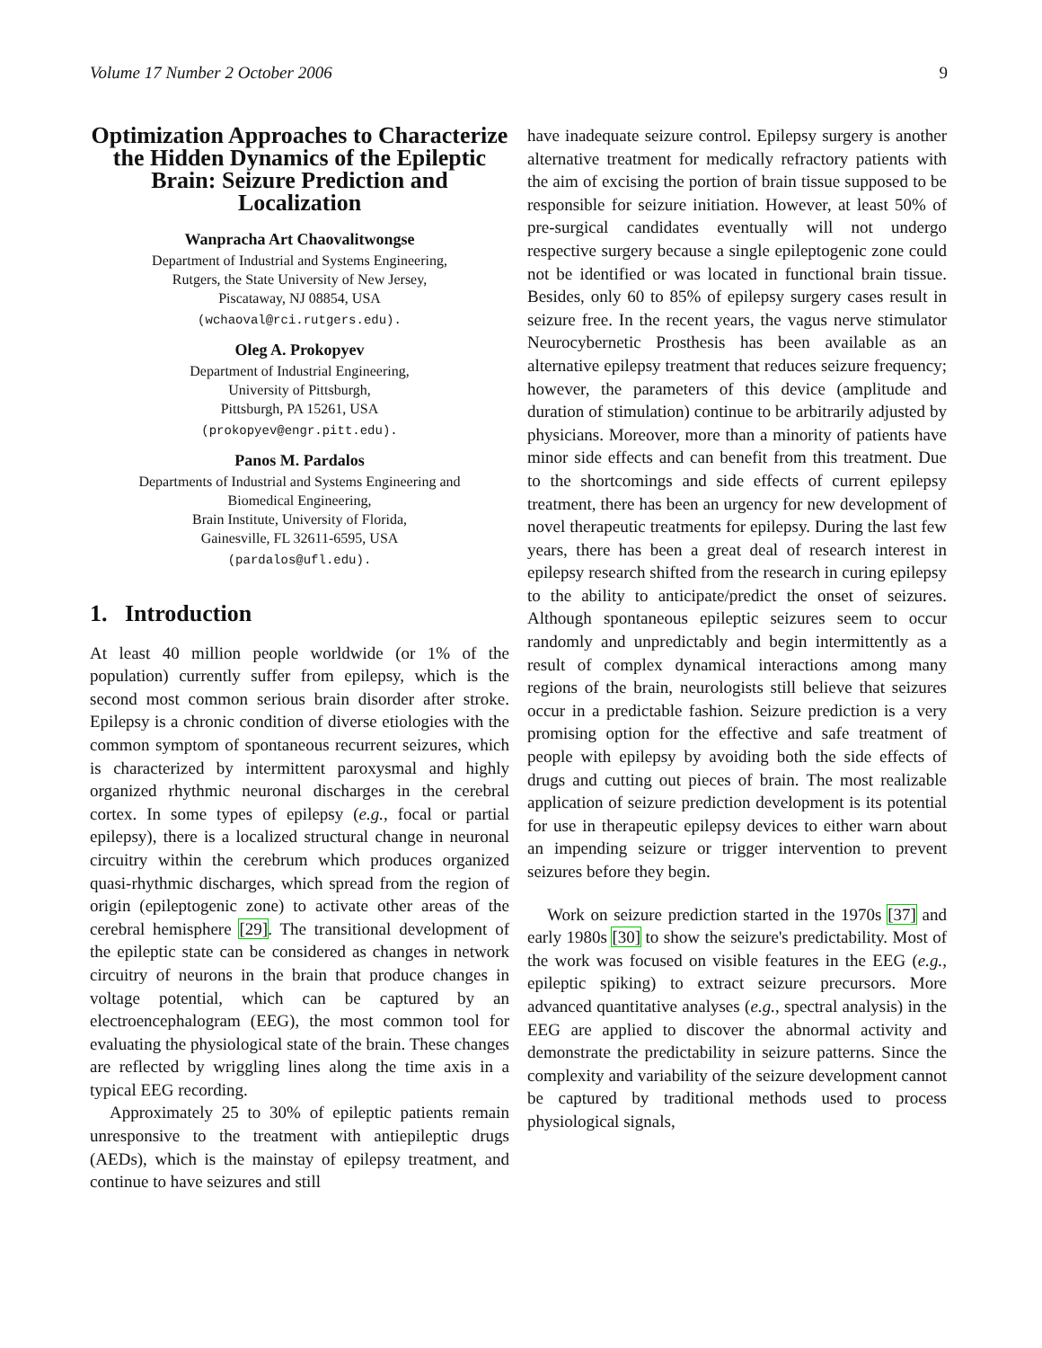Volume 17 Number 2 October 2006 9
Optimization Approaches to Characterize the Hidden Dynamics of the Epileptic Brain: Seizure Prediction and Localization
Wanpracha Art Chaovalitwongse
Department of Industrial and Systems Engineering,
Rutgers, the State University of New Jersey,
Piscataway, NJ 08854, USA
(wchaoval@rci.rutgers.edu).
Oleg A. Prokopyev
Department of Industrial Engineering,
University of Pittsburgh,
Pittsburgh, PA 15261, USA
(prokopyev@engr.pitt.edu).
Panos M. Pardalos
Departments of Industrial and Systems Engineering and
Biomedical Engineering,
Brain Institute, University of Florida,
Gainesville, FL 32611-6595, USA
(pardalos@ufl.edu).
1. Introduction
At least 40 million people worldwide (or 1% of the population) currently suffer from epilepsy, which is the second most common serious brain disorder after stroke. Epilepsy is a chronic condition of diverse etiologies with the common symptom of spontaneous recurrent seizures, which is characterized by intermittent paroxysmal and highly organized rhythmic neuronal discharges in the cerebral cortex. In some types of epilepsy (e.g., focal or partial epilepsy), there is a localized structural change in neuronal circuitry within the cerebrum which produces organized quasi-rhythmic discharges, which spread from the region of origin (epileptogenic zone) to activate other areas of the cerebral hemisphere [29]. The transitional development of the epileptic state can be considered as changes in network circuitry of neurons in the brain that produce changes in voltage potential, which can be captured by an electroencephalogram (EEG), the most common tool for evaluating the physiological state of the brain. These changes are reflected by wriggling lines along the time axis in a typical EEG recording.
Approximately 25 to 30% of epileptic patients remain unresponsive to the treatment with antiepileptic drugs (AEDs), which is the mainstay of epilepsy treatment, and continue to have seizures and still
have inadequate seizure control. Epilepsy surgery is another alternative treatment for medically refractory patients with the aim of excising the portion of brain tissue supposed to be responsible for seizure initiation. However, at least 50% of pre-surgical candidates eventually will not undergo respective surgery because a single epileptogenic zone could not be identified or was located in functional brain tissue. Besides, only 60 to 85% of epilepsy surgery cases result in seizure free. In the recent years, the vagus nerve stimulator Neurocybernetic Prosthesis has been available as an alternative epilepsy treatment that reduces seizure frequency; however, the parameters of this device (amplitude and duration of stimulation) continue to be arbitrarily adjusted by physicians. Moreover, more than a minority of patients have minor side effects and can benefit from this treatment. Due to the shortcomings and side effects of current epilepsy treatment, there has been an urgency for new development of novel therapeutic treatments for epilepsy. During the last few years, there has been a great deal of research interest in epilepsy research shifted from the research in curing epilepsy to the ability to anticipate/predict the onset of seizures. Although spontaneous epileptic seizures seem to occur randomly and unpredictably and begin intermittently as a result of complex dynamical interactions among many regions of the brain, neurologists still believe that seizures occur in a predictable fashion. Seizure prediction is a very promising option for the effective and safe treatment of people with epilepsy by avoiding both the side effects of drugs and cutting out pieces of brain. The most realizable application of seizure prediction development is its potential for use in therapeutic epilepsy devices to either warn about an impending seizure or trigger intervention to prevent seizures before they begin.
Work on seizure prediction started in the 1970s [37] and early 1980s [30] to show the seizure's predictability. Most of the work was focused on visible features in the EEG (e.g., epileptic spiking) to extract seizure precursors. More advanced quantitative analyses (e.g., spectral analysis) in the EEG are applied to discover the abnormal activity and demonstrate the predictability in seizure patterns. Since the complexity and variability of the seizure development cannot be captured by traditional methods used to process physiological signals,